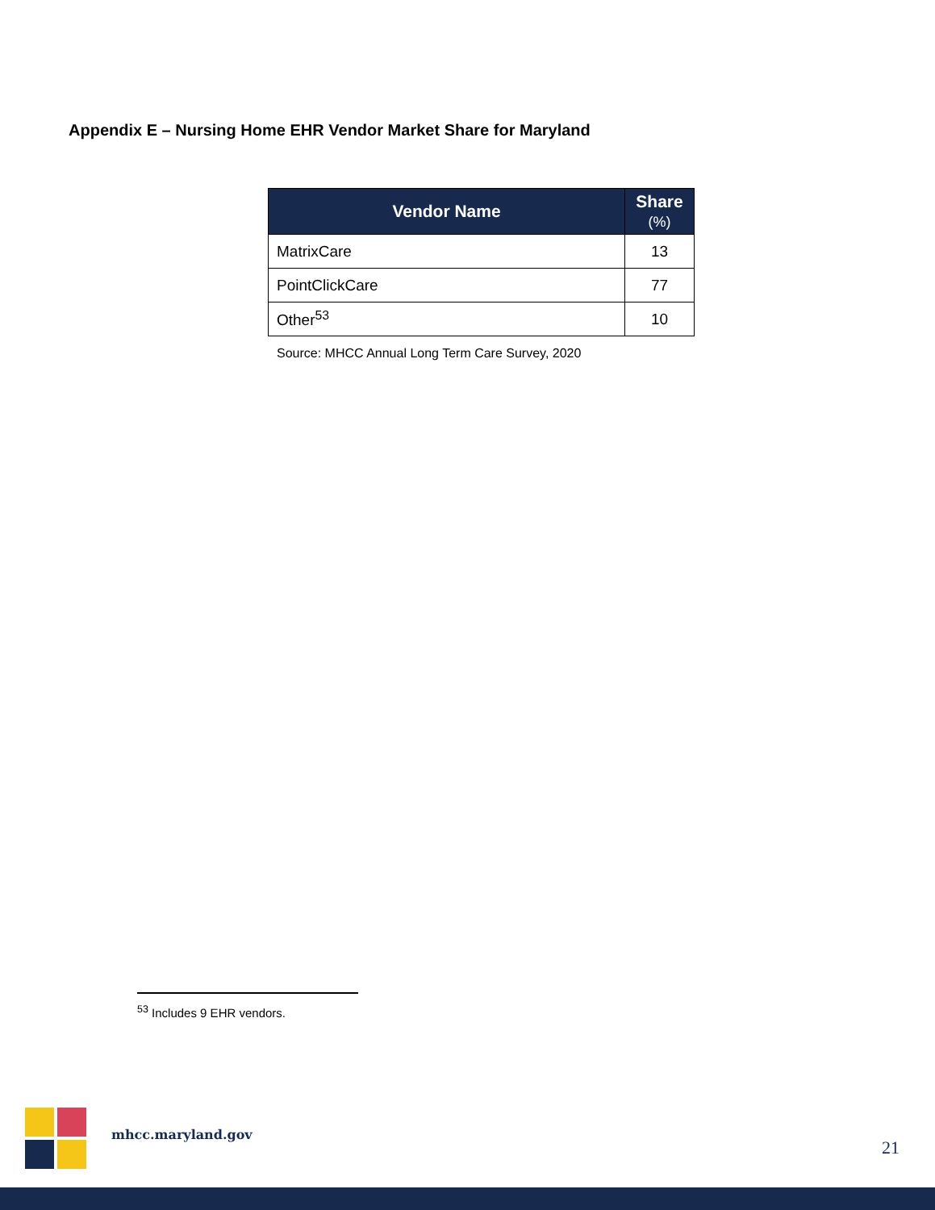Appendix E – Nursing Home EHR Vendor Market Share for Maryland
| Vendor Name | Share (%) |
| --- | --- |
| MatrixCare | 13 |
| PointClickCare | 77 |
| Other<sup>53</sup> | 10 |
Source: MHCC Annual Long Term Care Survey, 2020
<sup>53</sup> Includes 9 EHR vendors.
mhcc.maryland.gov
21